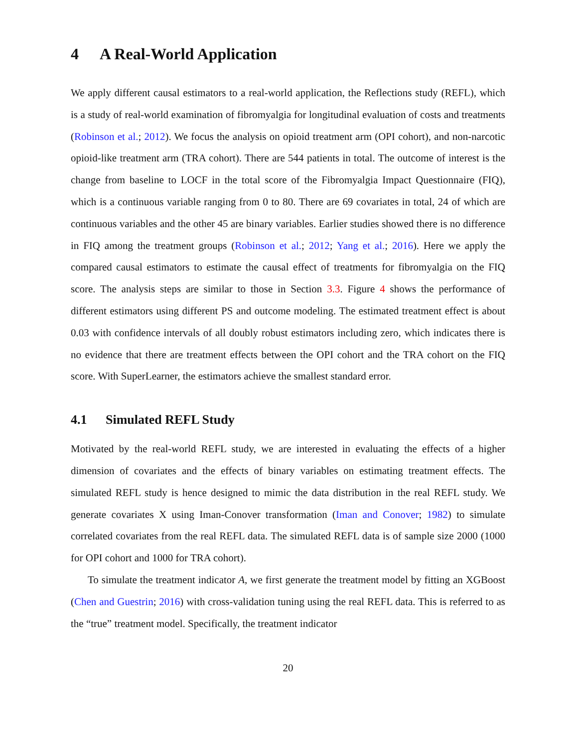4 A Real-World Application
We apply different causal estimators to a real-world application, the Reflections study (REFL), which is a study of real-world examination of fibromyalgia for longitudinal evaluation of costs and treatments (Robinson et al.; 2012). We focus the analysis on opioid treatment arm (OPI cohort), and non-narcotic opioid-like treatment arm (TRA cohort). There are 544 patients in total. The outcome of interest is the change from baseline to LOCF in the total score of the Fibromyalgia Impact Questionnaire (FIQ), which is a continuous variable ranging from 0 to 80. There are 69 covariates in total, 24 of which are continuous variables and the other 45 are binary variables. Earlier studies showed there is no difference in FIQ among the treatment groups (Robinson et al.; 2012; Yang et al.; 2016). Here we apply the compared causal estimators to estimate the causal effect of treatments for fibromyalgia on the FIQ score. The analysis steps are similar to those in Section 3.3. Figure 4 shows the performance of different estimators using different PS and outcome modeling. The estimated treatment effect is about 0.03 with confidence intervals of all doubly robust estimators including zero, which indicates there is no evidence that there are treatment effects between the OPI cohort and the TRA cohort on the FIQ score. With SuperLearner, the estimators achieve the smallest standard error.
4.1 Simulated REFL Study
Motivated by the real-world REFL study, we are interested in evaluating the effects of a higher dimension of covariates and the effects of binary variables on estimating treatment effects. The simulated REFL study is hence designed to mimic the data distribution in the real REFL study. We generate covariates X using Iman-Conover transformation (Iman and Conover; 1982) to simulate correlated covariates from the real REFL data. The simulated REFL data is of sample size 2000 (1000 for OPI cohort and 1000 for TRA cohort).
To simulate the treatment indicator A, we first generate the treatment model by fitting an XGBoost (Chen and Guestrin; 2016) with cross-validation tuning using the real REFL data. This is referred to as the “true” treatment model. Specifically, the treatment indicator
20